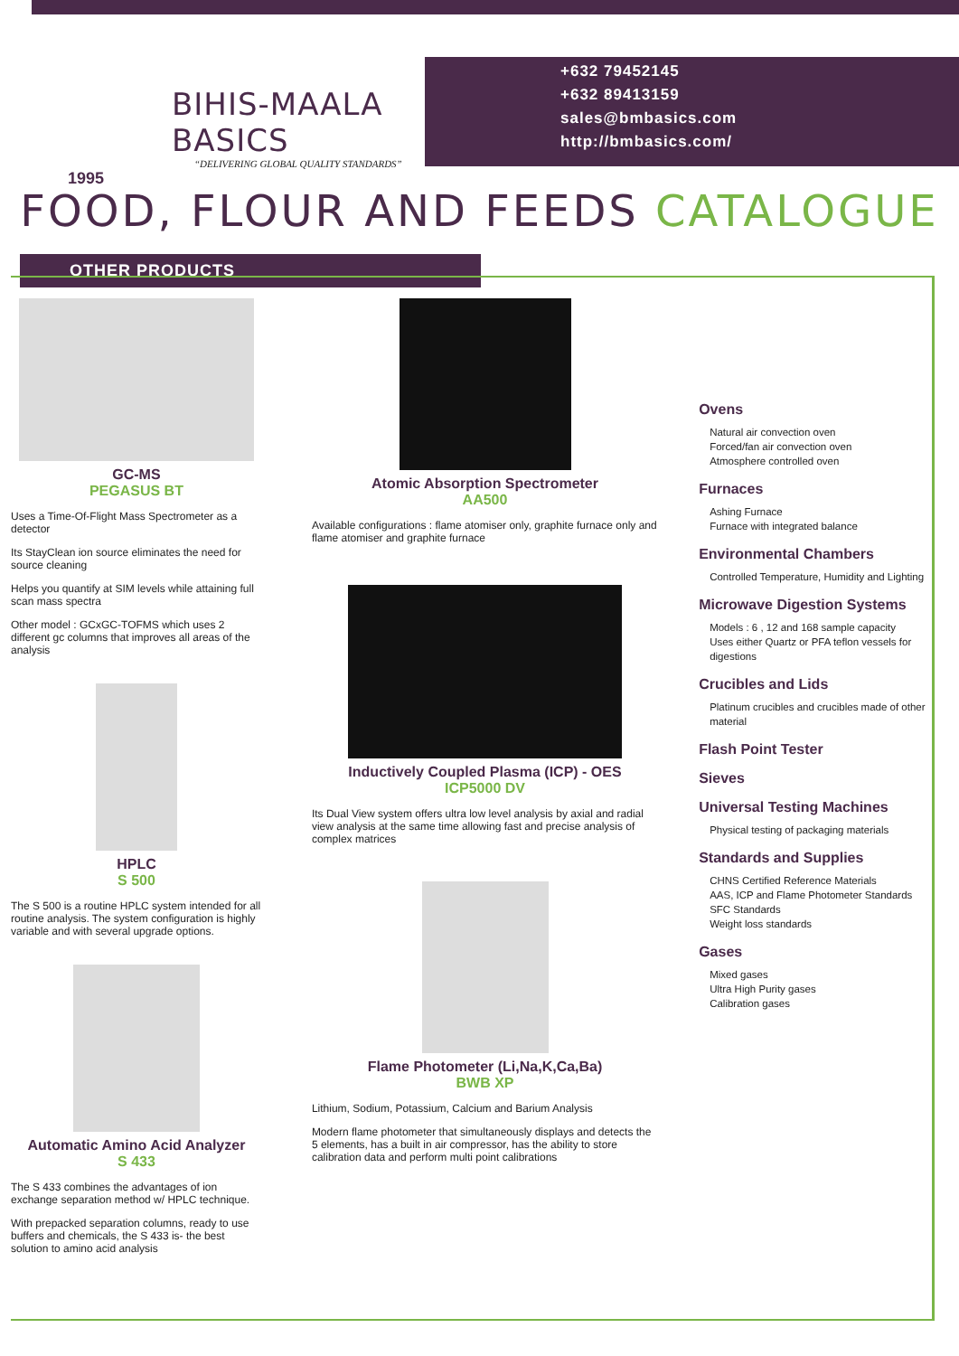BIHIS-MAALA BASICS
“DELIVERING GLOBAL QUALITY STANDARDS”
1995
+632 79452145
+632 89413159
sales@bmbasics.com
http://bmbasics.com/
FOOD, FLOUR AND FEEDS CATALOGUE
OTHER PRODUCTS
GC-MS
PEGASUS BT
Uses a Time-Of-Flight Mass Spectrometer as a detector
Its StayClean ion source eliminates the need for source cleaning
Helps you quantify at SIM levels while attaining full scan mass spectra
Other model : GCxGC-TOFMS which uses 2 different gc columns that improves all areas of the analysis
HPLC
S 500
The S 500 is a routine HPLC system intended for all routine analysis. The system configuration is highly variable and with several upgrade options.
Automatic Amino Acid Analyzer
S 433
The S 433 combines the advantages of ion exchange separation method w/ HPLC technique.
With prepacked separation columns, ready to use buffers and chemicals, the S 433 is- the best solution to amino acid analysis
Atomic Absorption Spectrometer
AA500
Available configurations : flame atomiser only, graphite furnace only and flame atomiser and graphite furnace
Inductively Coupled Plasma (ICP) - OES
ICP5000 DV
Its Dual View system offers ultra low level analysis by axial and radial view analysis at the same time allowing fast and precise analysis of complex matrices
Flame Photometer (Li,Na,K,Ca,Ba)
BWB XP
Lithium, Sodium, Potassium, Calcium and Barium Analysis
Modern flame photometer that simultaneously displays and detects the 5 elements, has a built in air compressor, has the ability to store calibration data and perform multi point calibrations
Ovens
Natural air convection oven
Forced/fan air convection oven
Atmosphere controlled oven
Furnaces
Ashing Furnace
Furnace with integrated balance
Environmental Chambers
Controlled Temperature, Humidity and Lighting
Microwave Digestion Systems
Models : 6 , 12 and 168 sample capacity
Uses either Quartz or PFA teflon vessels for digestions
Crucibles and Lids
Platinum crucibles and crucibles made of other material
Flash Point Tester
Sieves
Universal Testing Machines
Physical testing of packaging materials
Standards and Supplies
CHNS Certified Reference Materials
AAS, ICP and Flame Photometer Standards
SFC Standards
Weight loss standards
Gases
Mixed gases
Ultra High Purity gases
Calibration gases